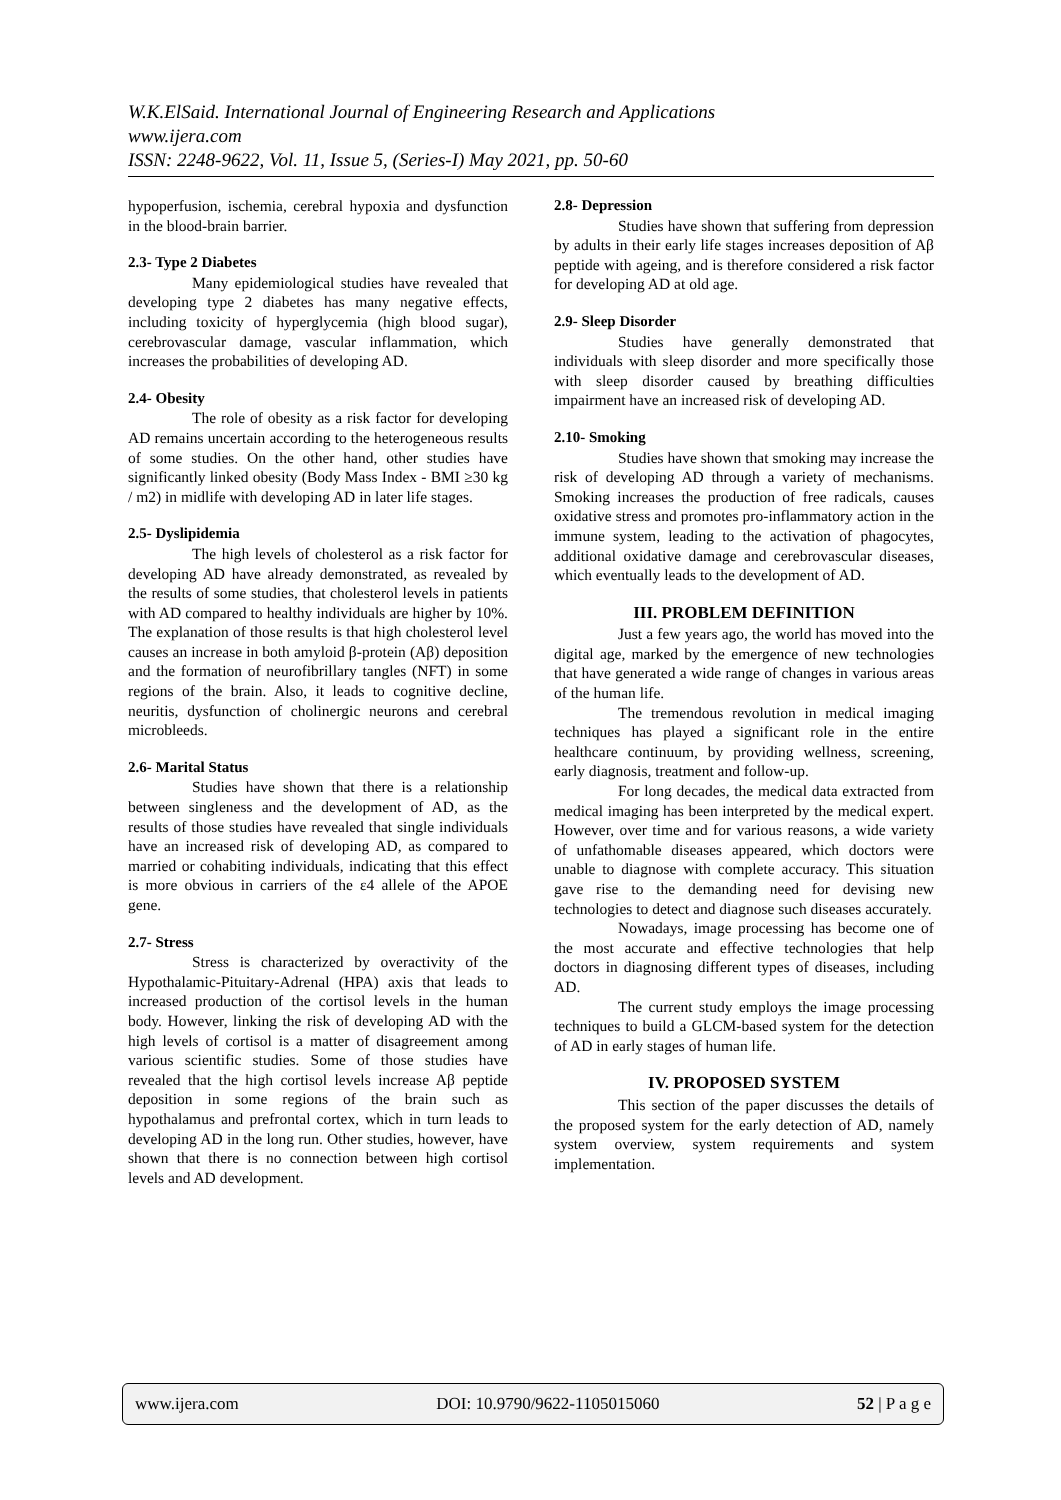W.K.ElSaid. International Journal of Engineering Research and Applications
www.ijera.com
ISSN: 2248-9622, Vol. 11, Issue 5, (Series-I) May 2021, pp. 50-60
hypoperfusion, ischemia, cerebral hypoxia and dysfunction in the blood-brain barrier.
2.3- Type 2 Diabetes
Many epidemiological studies have revealed that developing type 2 diabetes has many negative effects, including toxicity of hyperglycemia (high blood sugar), cerebrovascular damage, vascular inflammation, which increases the probabilities of developing AD.
2.4- Obesity
The role of obesity as a risk factor for developing AD remains uncertain according to the heterogeneous results of some studies. On the other hand, other studies have significantly linked obesity (Body Mass Index - BMI ≥30 kg / m2) in midlife with developing AD in later life stages.
2.5- Dyslipidemia
The high levels of cholesterol as a risk factor for developing AD have already demonstrated, as revealed by the results of some studies, that cholesterol levels in patients with AD compared to healthy individuals are higher by 10%. The explanation of those results is that high cholesterol level causes an increase in both amyloid β-protein (Aβ) deposition and the formation of neurofibrillary tangles (NFT) in some regions of the brain. Also, it leads to cognitive decline, neuritis, dysfunction of cholinergic neurons and cerebral microbleeds.
2.6- Marital Status
Studies have shown that there is a relationship between singleness and the development of AD, as the results of those studies have revealed that single individuals have an increased risk of developing AD, as compared to married or cohabiting individuals, indicating that this effect is more obvious in carriers of the ε4 allele of the APOE gene.
2.7- Stress
Stress is characterized by overactivity of the Hypothalamic-Pituitary-Adrenal (HPA) axis that leads to increased production of the cortisol levels in the human body. However, linking the risk of developing AD with the high levels of cortisol is a matter of disagreement among various scientific studies. Some of those studies have revealed that the high cortisol levels increase Aβ peptide deposition in some regions of the brain such as hypothalamus and prefrontal cortex, which in turn leads to developing AD in the long run. Other studies, however, have shown that there is no connection between high cortisol levels and AD development.
2.8- Depression
Studies have shown that suffering from depression by adults in their early life stages increases deposition of Aβ peptide with ageing, and is therefore considered a risk factor for developing AD at old age.
2.9- Sleep Disorder
Studies have generally demonstrated that individuals with sleep disorder and more specifically those with sleep disorder caused by breathing difficulties impairment have an increased risk of developing AD.
2.10- Smoking
Studies have shown that smoking may increase the risk of developing AD through a variety of mechanisms. Smoking increases the production of free radicals, causes oxidative stress and promotes pro-inflammatory action in the immune system, leading to the activation of phagocytes, additional oxidative damage and cerebrovascular diseases, which eventually leads to the development of AD.
III. PROBLEM DEFINITION
Just a few years ago, the world has moved into the digital age, marked by the emergence of new technologies that have generated a wide range of changes in various areas of the human life.
The tremendous revolution in medical imaging techniques has played a significant role in the entire healthcare continuum, by providing wellness, screening, early diagnosis, treatment and follow-up.
For long decades, the medical data extracted from medical imaging has been interpreted by the medical expert. However, over time and for various reasons, a wide variety of unfathomable diseases appeared, which doctors were unable to diagnose with complete accuracy. This situation gave rise to the demanding need for devising new technologies to detect and diagnose such diseases accurately.
Nowadays, image processing has become one of the most accurate and effective technologies that help doctors in diagnosing different types of diseases, including AD.
The current study employs the image processing techniques to build a GLCM-based system for the detection of AD in early stages of human life.
IV. PROPOSED SYSTEM
This section of the paper discusses the details of the proposed system for the early detection of AD, namely system overview, system requirements and system implementation.
www.ijera.com DOI: 10.9790/9622-1105015060 52 | P a g e